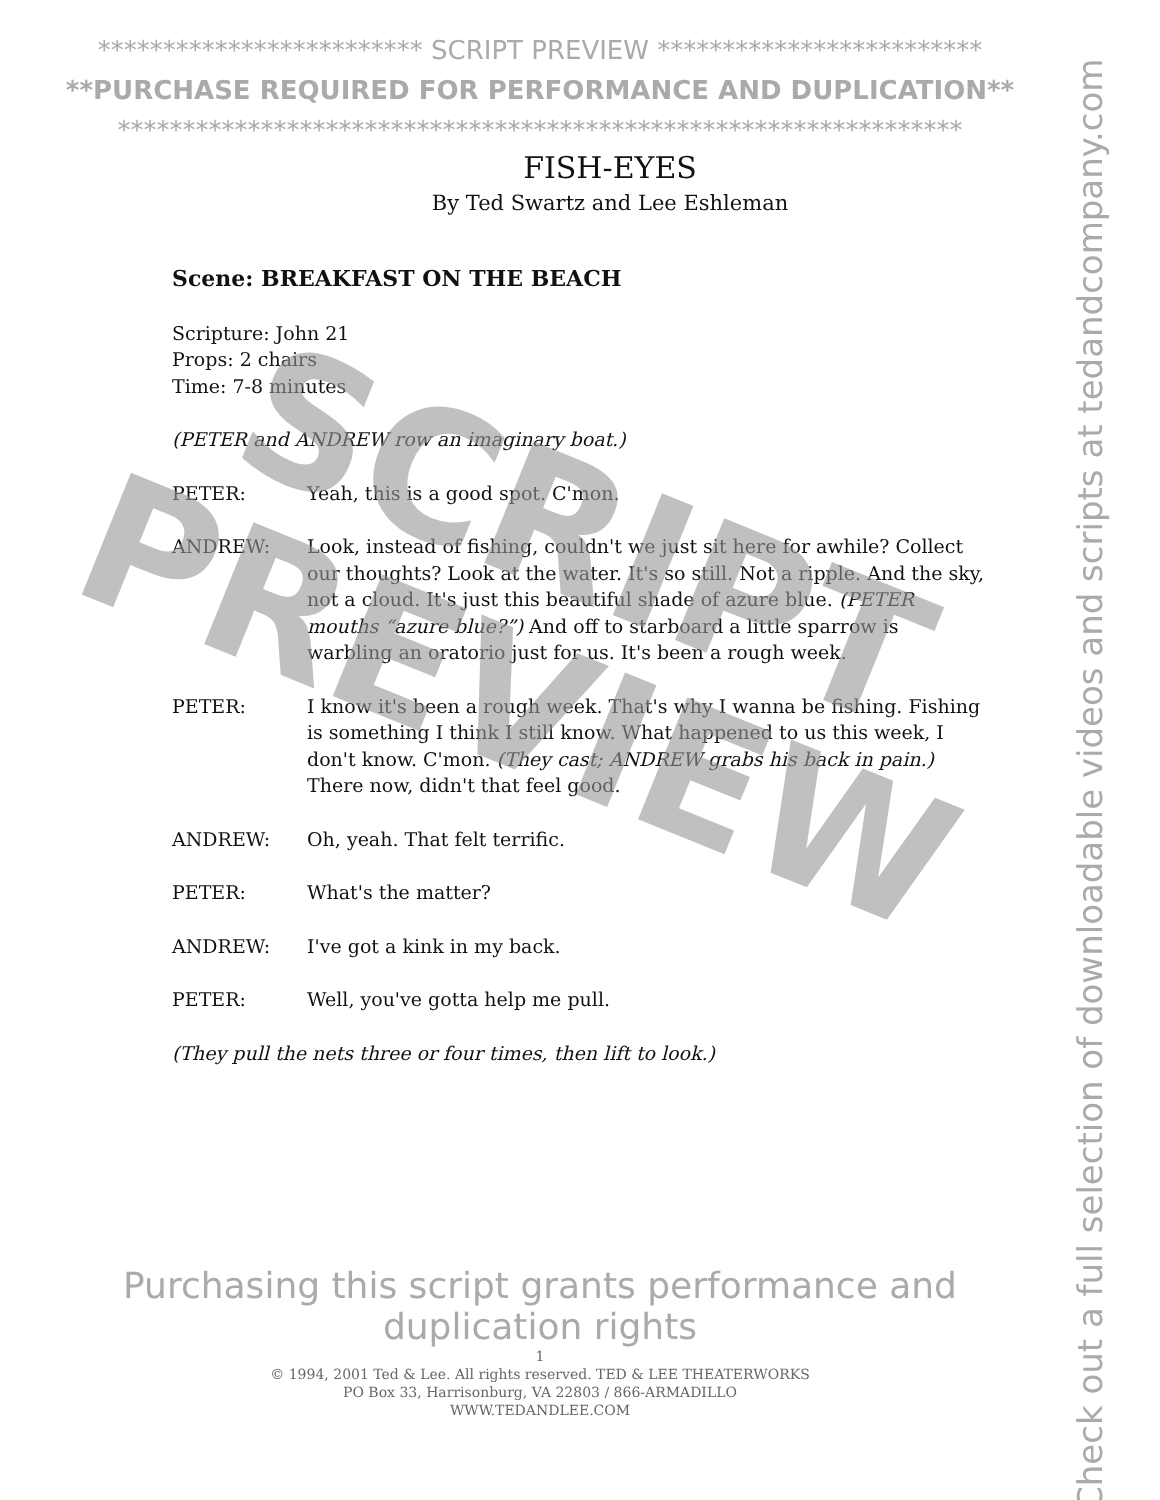************************* SCRIPT PREVIEW *************************
**PURCHASE REQUIRED FOR PERFORMANCE AND DUPLICATION**
*****************************************************************
FISH-EYES
By Ted Swartz and Lee Eshleman
Scene: BREAKFAST ON THE BEACH
Scripture: John 21
Props: 2 chairs
Time: 7-8 minutes
(PETER and ANDREW row an imaginary boat.)
PETER: Yeah, this is a good spot. C'mon.
ANDREW: Look, instead of fishing, couldn't we just sit here for awhile? Collect our thoughts? Look at the water. It's so still. Not a ripple. And the sky, not a cloud. It's just this beautiful shade of azure blue. (PETER mouths “azure blue?”) And off to starboard a little sparrow is warbling an oratorio just for us. It's been a rough week.
PETER: I know it's been a rough week. That's why I wanna be fishing. Fishing is something I think I still know. What happened to us this week, I don't know. C'mon. (They cast; ANDREW grabs his back in pain.) There now, didn't that feel good.
ANDREW: Oh, yeah. That felt terrific.
PETER: What's the matter?
ANDREW: I've got a kink in my back.
PETER: Well, you've gotta help me pull.
(They pull the nets three or four times, then lift to look.)
SCRIPT
PREVIEW
Purchasing this script grants performance and duplication rights
1
© 1994, 2001 Ted & Lee. All rights reserved. TED & LEE THEATERWORKS
PO Box 33, Harrisonburg, VA 22803 / 866-ARMADILLO
WWW.TEDANDLEE.COM
Check out a full selection of downloadable videos and scripts at tedandcompany.com